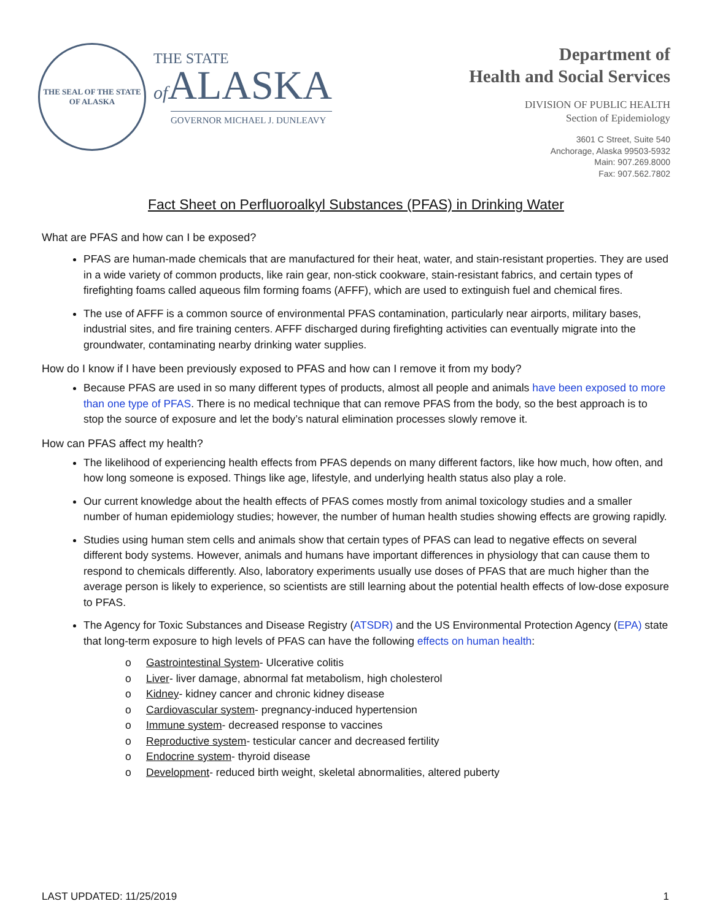THE SEAL OF THE STATE OF ALASKA
THE STATE
of ALASKA
GOVERNOR MICHAEL J. DUNLEAVY
Department of
Health and Social Services
DIVISION OF PUBLIC HEALTH
Section of Epidemiology
3601 C Street, Suite 540
Anchorage, Alaska 99503-5932
Main: 907.269.8000
Fax: 907.562.7802
Fact Sheet on Perfluoroalkyl Substances (PFAS) in Drinking Water
What are PFAS and how can I be exposed?
PFAS are human-made chemicals that are manufactured for their heat, water, and stain-resistant properties. They are used in a wide variety of common products, like rain gear, non-stick cookware, stain-resistant fabrics, and certain types of firefighting foams called aqueous film forming foams (AFFF), which are used to extinguish fuel and chemical fires.
The use of AFFF is a common source of environmental PFAS contamination, particularly near airports, military bases, industrial sites, and fire training centers. AFFF discharged during firefighting activities can eventually migrate into the groundwater, contaminating nearby drinking water supplies.
How do I know if I have been previously exposed to PFAS and how can I remove it from my body?
Because PFAS are used in so many different types of products, almost all people and animals have been exposed to more than one type of PFAS. There is no medical technique that can remove PFAS from the body, so the best approach is to stop the source of exposure and let the body’s natural elimination processes slowly remove it.
How can PFAS affect my health?
The likelihood of experiencing health effects from PFAS depends on many different factors, like how much, how often, and how long someone is exposed. Things like age, lifestyle, and underlying health status also play a role.
Our current knowledge about the health effects of PFAS comes mostly from animal toxicology studies and a smaller number of human epidemiology studies; however, the number of human health studies showing effects are growing rapidly.
Studies using human stem cells and animals show that certain types of PFAS can lead to negative effects on several different body systems. However, animals and humans have important differences in physiology that can cause them to respond to chemicals differently. Also, laboratory experiments usually use doses of PFAS that are much higher than the average person is likely to experience, so scientists are still learning about the potential health effects of low-dose exposure to PFAS.
The Agency for Toxic Substances and Disease Registry (ATSDR) and the US Environmental Protection Agency (EPA) state that long-term exposure to high levels of PFAS can have the following effects on human health:
o Gastrointestinal System- Ulcerative colitis
o Liver- liver damage, abnormal fat metabolism, high cholesterol
o Kidney- kidney cancer and chronic kidney disease
o Cardiovascular system- pregnancy-induced hypertension
o Immune system- decreased response to vaccines
o Reproductive system- testicular cancer and decreased fertility
o Endocrine system- thyroid disease
o Development- reduced birth weight, skeletal abnormalities, altered puberty
LAST UPDATED: 11/25/2019 1